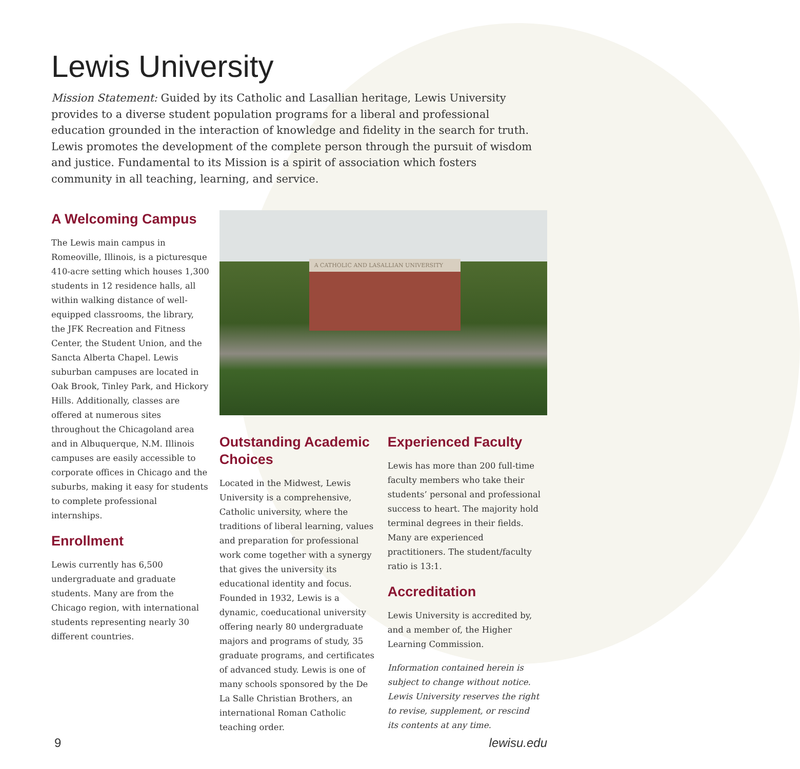Lewis University
Mission Statement: Guided by its Catholic and Lasallian heritage, Lewis University provides to a diverse student population programs for a liberal and professional education grounded in the interaction of knowledge and fidelity in the search for truth. Lewis promotes the development of the complete person through the pursuit of wisdom and justice. Fundamental to its Mission is a spirit of association which fosters community in all teaching, learning, and service.
A Welcoming Campus
The Lewis main campus in Romeoville, Illinois, is a picturesque 410-acre setting which houses 1,300 students in 12 residence halls, all within walking distance of well-equipped classrooms, the library, the JFK Recreation and Fitness Center, the Student Union, and the Sancta Alberta Chapel. Lewis suburban campuses are located in Oak Brook, Tinley Park, and Hickory Hills. Additionally, classes are offered at numerous sites throughout the Chicagoland area and in Albuquerque, N.M. Illinois campuses are easily accessible to corporate offices in Chicago and the suburbs, making it easy for students to complete professional internships.
Enrollment
Lewis currently has 6,500 undergraduate and graduate students. Many are from the Chicago region, with international students representing nearly 30 different countries.
A CATHOLIC AND LASALLIAN UNIVERSITY
Outstanding Academic Choices
Located in the Midwest, Lewis University is a comprehensive, Catholic university, where the traditions of liberal learning, values and preparation for professional work come together with a synergy that gives the university its educational identity and focus. Founded in 1932, Lewis is a dynamic, coeducational university offering nearly 80 undergraduate majors and programs of study, 35 graduate programs, and certificates of advanced study. Lewis is one of many schools sponsored by the De La Salle Christian Brothers, an international Roman Catholic teaching order.
Experienced Faculty
Lewis has more than 200 full-time faculty members who take their students’ personal and professional success to heart. The majority hold terminal degrees in their fields. Many are experienced practitioners. The student/faculty ratio is 13:1.
Accreditation
Lewis University is accredited by, and a member of, the Higher Learning Commission.
Information contained herein is subject to change without notice. Lewis University reserves the right to revise, supplement, or rescind its contents at any time.
9 lewisu.edu